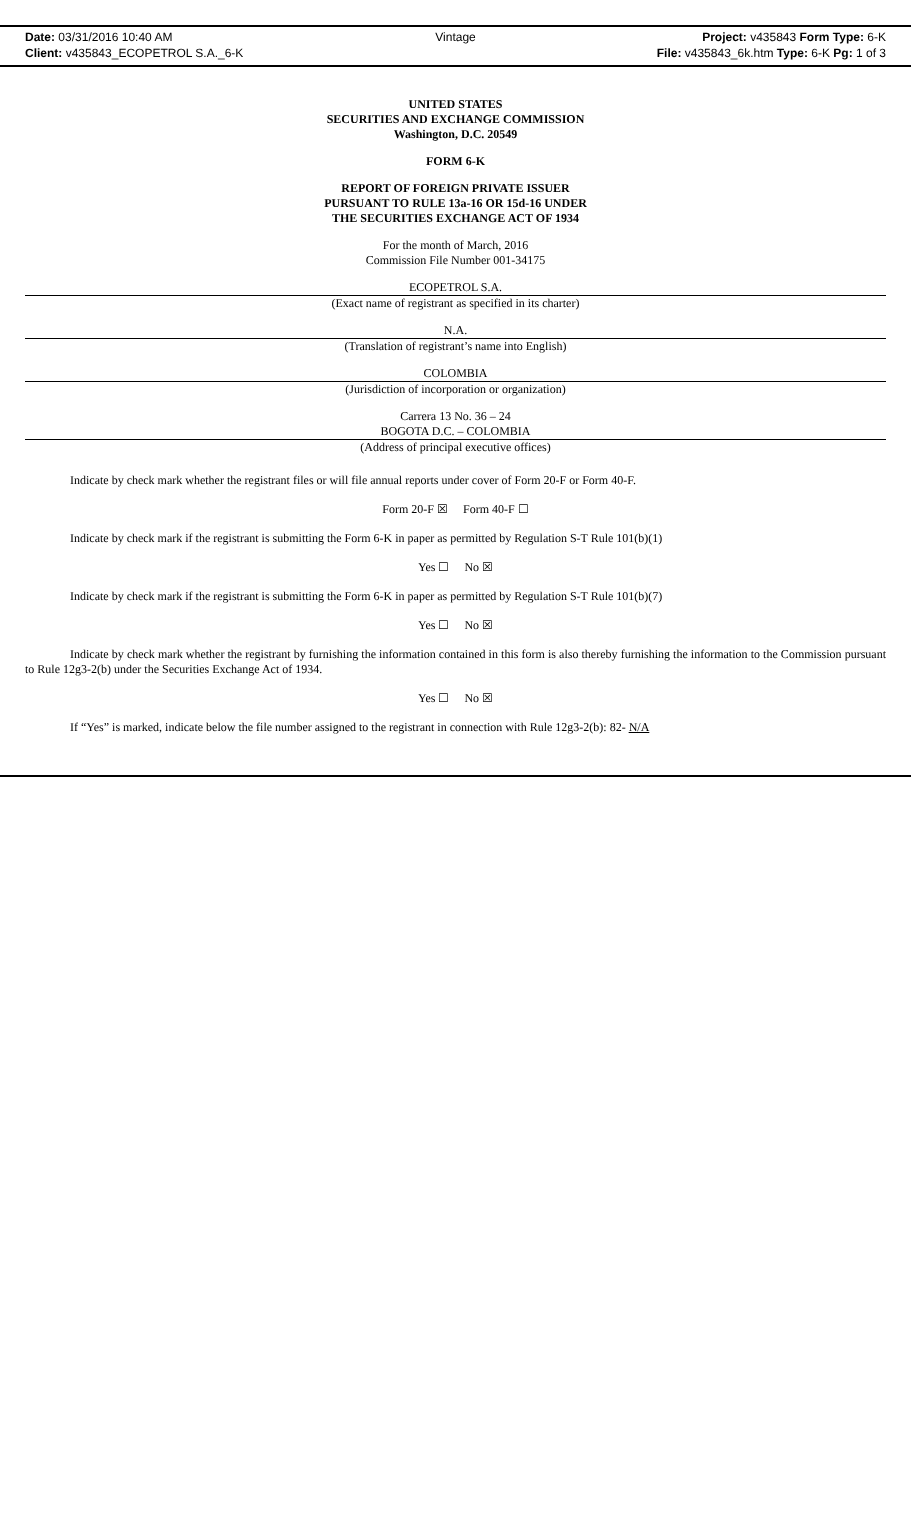Date: 03/31/2016 10:40 AM
Vintage
Project: v435843 Form Type: 6-K
Client: v435843_ECOPETROL S.A._6-K
File: v435843_6k.htm Type: 6-K Pg: 1 of 3
UNITED STATES
SECURITIES AND EXCHANGE COMMISSION
Washington, D.C. 20549
FORM 6-K
REPORT OF FOREIGN PRIVATE ISSUER
PURSUANT TO RULE 13a-16 OR 15d-16 UNDER
THE SECURITIES EXCHANGE ACT OF 1934
For the month of March, 2016
Commission File Number 001-34175
ECOPETROL S.A.
(Exact name of registrant as specified in its charter)
N.A.
(Translation of registrant’s name into English)
COLOMBIA
(Jurisdiction of incorporation or organization)
Carrera 13 No. 36 – 24
BOGOTA D.C. – COLOMBIA
(Address of principal executive offices)
Indicate by check mark whether the registrant files or will file annual reports under cover of Form 20-F or Form 40-F.
Form 20-F ☒ Form 40-F ☐
Indicate by check mark if the registrant is submitting the Form 6-K in paper as permitted by Regulation S-T Rule 101(b)(1)
Yes ☐ No ☒
Indicate by check mark if the registrant is submitting the Form 6-K in paper as permitted by Regulation S-T Rule 101(b)(7)
Yes ☐ No ☒
Indicate by check mark whether the registrant by furnishing the information contained in this form is also thereby furnishing the information to the Commission pursuant to Rule 12g3-2(b) under the Securities Exchange Act of 1934.
Yes ☐ No ☒
If “Yes” is marked, indicate below the file number assigned to the registrant in connection with Rule 12g3-2(b): 82- N/A